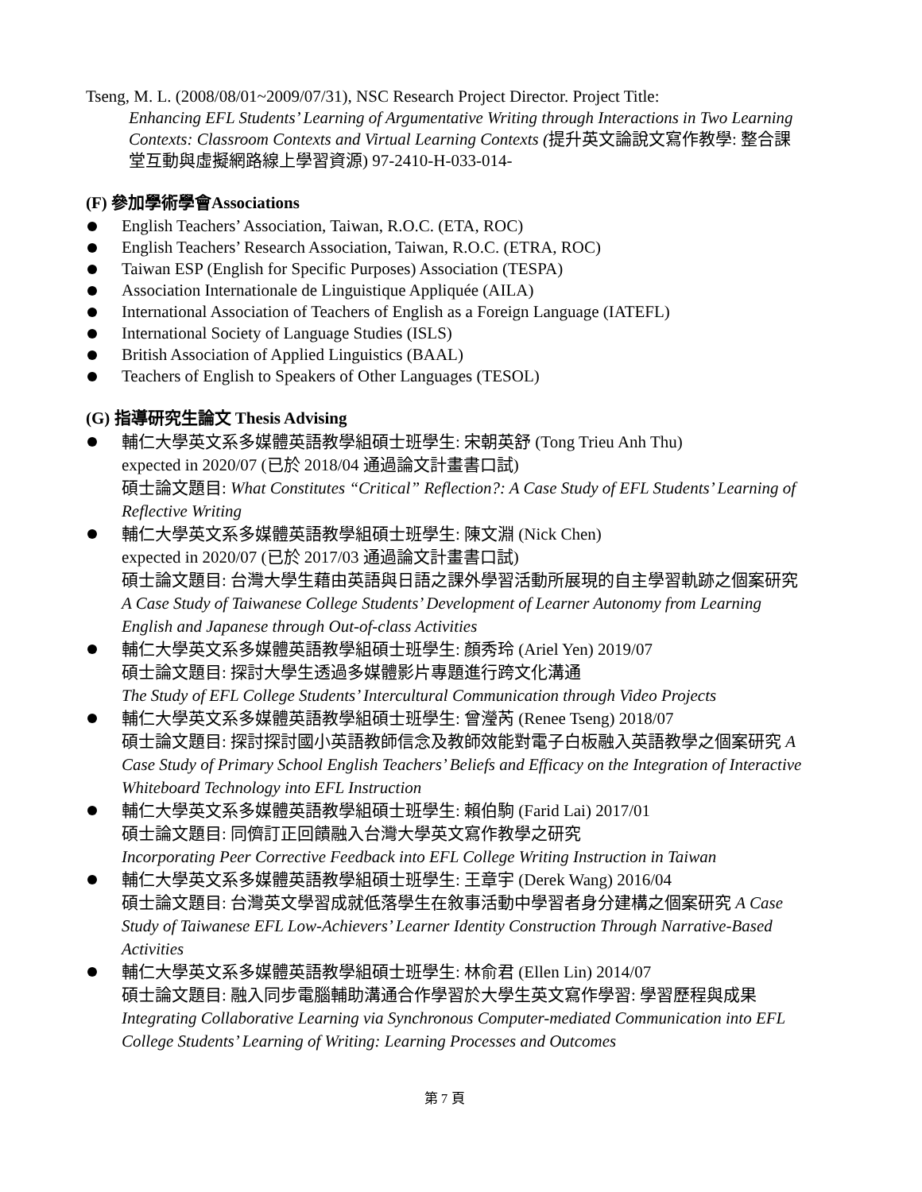Tseng, M. L. (2008/08/01~2009/07/31), NSC Research Project Director. Project Title:
Enhancing EFL Students’ Learning of Argumentative Writing through Interactions in Two Learning Contexts: Classroom Contexts and Virtual Learning Contexts (提升英文論說文寫作教學: 整合課堂互動與虛擬網路線上學習資源) 97-2410-H-033-014-
(F) 參加學術學會Associations
English Teachers’ Association, Taiwan, R.O.C. (ETA, ROC)
English Teachers’ Research Association, Taiwan, R.O.C. (ETRA, ROC)
Taiwan ESP (English for Specific Purposes) Association (TESPA)
Association Internationale de Linguistique Appliquée (AILA)
International Association of Teachers of English as a Foreign Language (IATEFL)
International Society of Language Studies (ISLS)
British Association of Applied Linguistics (BAAL)
Teachers of English to Speakers of Other Languages (TESOL)
(G) 指導研究生論文 Thesis Advising
輔仁大學英文系多媒體英語教學組碩士班學生: 宋朝英舒 (Tong Trieu Anh Thu)
expected in 2020/07 (已於 2018/04 通過論文計畫書口試)
碩士論文題目: What Constitutes “Critical” Reflection?: A Case Study of EFL Students’ Learning of Reflective Writing
輔仁大學英文系多媒體英語教學組碩士班學生: 陳文淵 (Nick Chen)
expected in 2020/07 (已於 2017/03 通過論文計畫書口試)
碩士論文題目: 台灣大學生藉由英語與日語之課外學習活動所展現的自主學習軌跡之個案研究 A Case Study of Taiwanese College Students’ Development of Learner Autonomy from Learning English and Japanese through Out-of-class Activities
輔仁大學英文系多媒體英語教學組碩士班學生: 顏秀玲 (Ariel Yen) 2019/07
碩士論文題目: 探討大學生透過多媒體影片專題進行跨文化溝通
The Study of EFL College Students’ Intercultural Communication through Video Projects
輔仁大學英文系多媒體英語教學組碩士班學生: 曾瀅芮 (Renee Tseng) 2018/07
碩士論文題目: 探討探討國小英語教師信念及教師效能對電子白板融入英語教學之個案研究 A Case Study of Primary School English Teachers’ Beliefs and Efficacy on the Integration of Interactive Whiteboard Technology into EFL Instruction
輔仁大學英文系多媒體英語教學組碩士班學生: 賴伯駒 (Farid Lai) 2017/01
碩士論文題目: 同儕訂正回饋融入台灣大學英文寫作教學之研究
Incorporating Peer Corrective Feedback into EFL College Writing Instruction in Taiwan
輔仁大學英文系多媒體英語教學組碩士班學生: 王章宇 (Derek Wang) 2016/04
碩士論文題目: 台灣英文學習成就低落學生在敘事活動中學習者身分建構之個案研究 A Case Study of Taiwanese EFL Low-Achievers’ Learner Identity Construction Through Narrative-Based Activities
輔仁大學英文系多媒體英語教學組碩士班學生: 林俞君 (Ellen Lin) 2014/07
碩士論文題目: 融入同步電腦輔助溝通合作學習於大學生英文寫作學習: 學習歷程與成果 Integrating Collaborative Learning via Synchronous Computer-mediated Communication into EFL College Students’ Learning of Writing: Learning Processes and Outcomes
第 7 頁